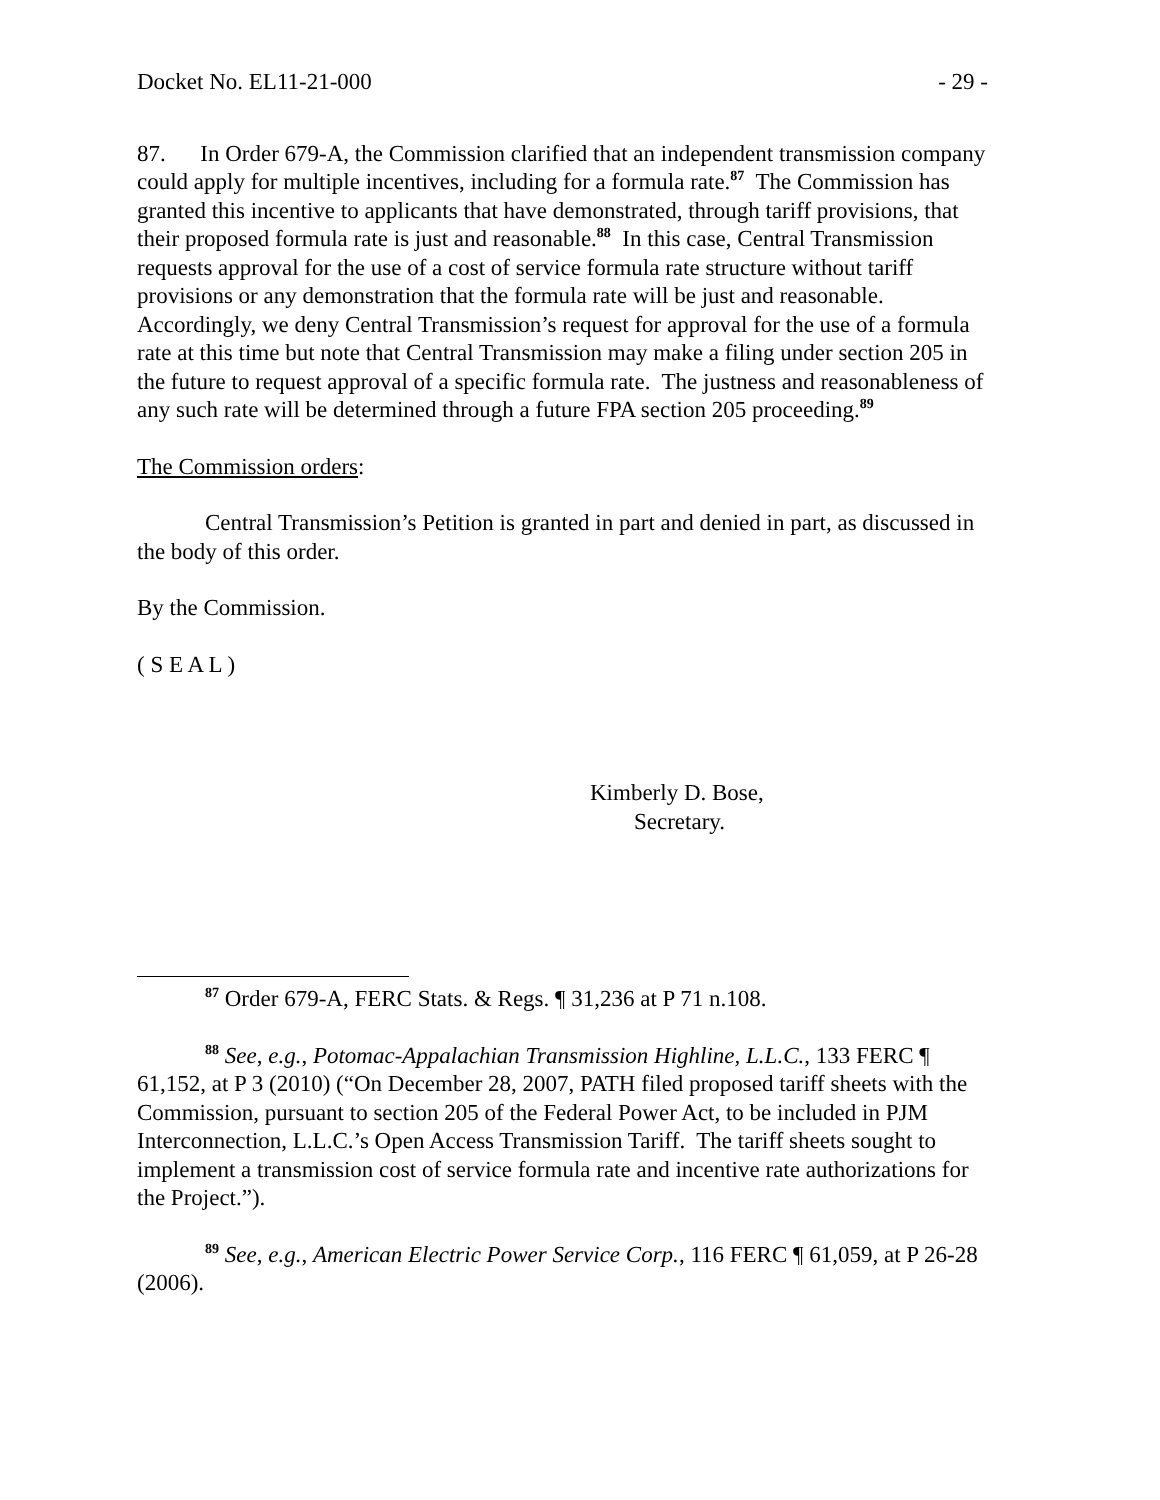Docket No. EL11-21-000 - 29 -
87. In Order 679-A, the Commission clarified that an independent transmission company could apply for multiple incentives, including for a formula rate.<sup>87</sup> The Commission has granted this incentive to applicants that have demonstrated, through tariff provisions, that their proposed formula rate is just and reasonable.<sup>88</sup> In this case, Central Transmission requests approval for the use of a cost of service formula rate structure without tariff provisions or any demonstration that the formula rate will be just and reasonable. Accordingly, we deny Central Transmission’s request for approval for the use of a formula rate at this time but note that Central Transmission may make a filing under section 205 in the future to request approval of a specific formula rate. The justness and reasonableness of any such rate will be determined through a future FPA section 205 proceeding.<sup>89</sup>
The Commission orders:
Central Transmission’s Petition is granted in part and denied in part, as discussed in the body of this order.
By the Commission.
( S E A L )
Kimberly D. Bose,
Secretary.
<sup>87</sup> Order 679-A, FERC Stats. & Regs. ¶ 31,236 at P 71 n.108.
<sup>88</sup> See, e.g., Potomac-Appalachian Transmission Highline, L.L.C., 133 FERC ¶ 61,152, at P 3 (2010) (“On December 28, 2007, PATH filed proposed tariff sheets with the Commission, pursuant to section 205 of the Federal Power Act, to be included in PJM Interconnection, L.L.C.’s Open Access Transmission Tariff. The tariff sheets sought to implement a transmission cost of service formula rate and incentive rate authorizations for the Project.”).
<sup>89</sup> See, e.g., American Electric Power Service Corp., 116 FERC ¶ 61,059, at P 26-28 (2006).